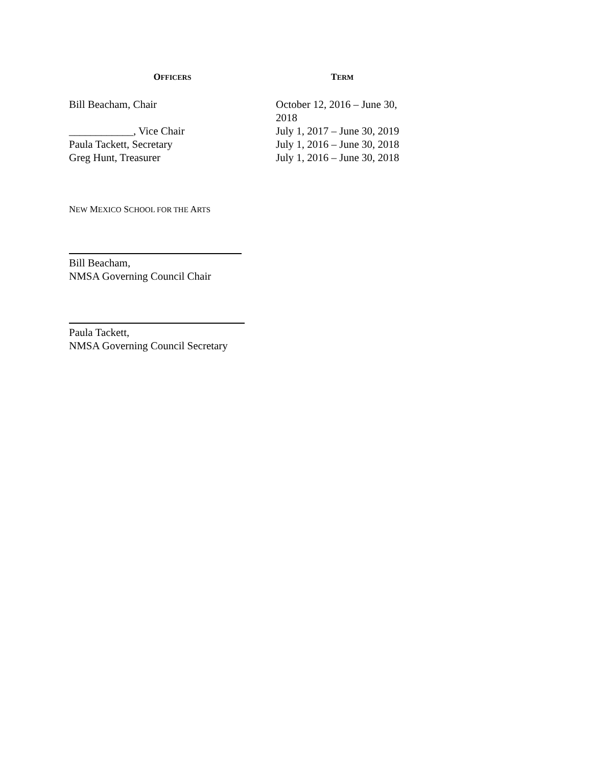| O FFICERS | T ERM |
| --- | --- |
| Bill Beacham, Chair | October 12, 2016 – June 30, 2018 |
| ____________, Vice Chair | July 1, 2017 – June 30, 2019 |
| Paula Tackett, Secretary | July 1, 2016 – June 30, 2018 |
| Greg Hunt, Treasurer | July 1, 2016 – June 30, 2018 |
NEW MEXICO SCHOOL FOR THE ARTS
Bill Beacham,
NMSA Governing Council Chair
Paula Tackett,
NMSA Governing Council Secretary